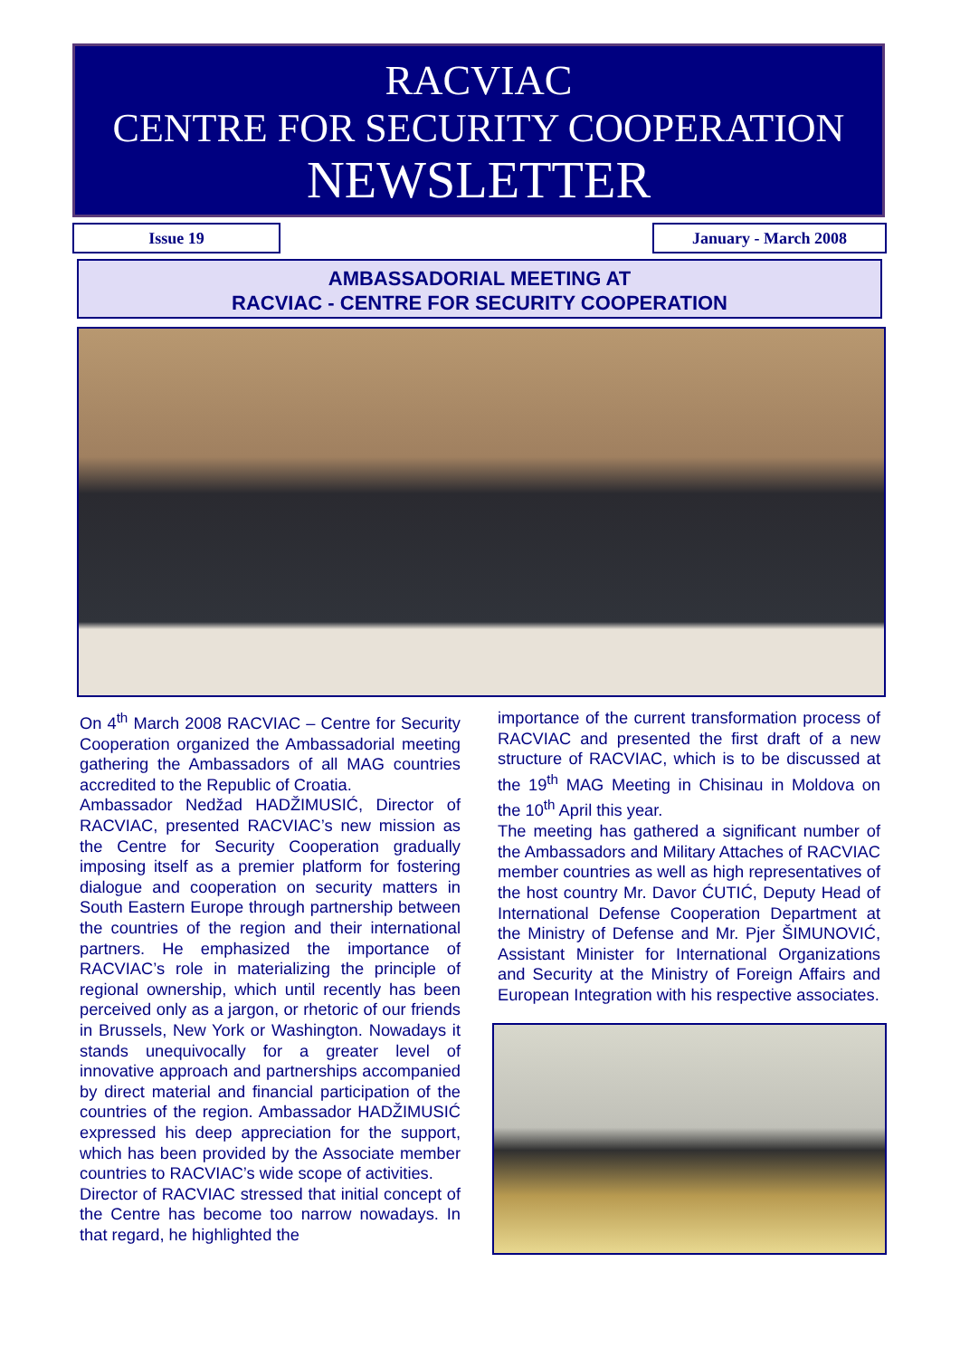RACVIAC
CENTRE FOR SECURITY COOPERATION
NEWSLETTER
Issue 19 January - March 2008
AMBASSADORIAL MEETING AT
RACVIAC - CENTRE FOR SECURITY COOPERATION
On 4<sup>th</sup> March 2008 RACVIAC – Centre for Security Cooperation organized the Ambassadorial meeting gathering the Ambassadors of all MAG countries accredited to the Republic of Croatia.
Ambassador Nedžad HADŽIMUSIĆ, Director of RACVIAC, presented RACVIAC’s new mission as the Centre for Security Cooperation gradually imposing itself as a premier platform for fostering dialogue and cooperation on security matters in South Eastern Europe through partnership between the countries of the region and their international partners. He emphasized the importance of RACVIAC’s role in materializing the principle of regional ownership, which until recently has been perceived only as a jargon, or rhetoric of our friends in Brussels, New York or Washington. Nowadays it stands unequivocally for a greater level of innovative approach and partnerships accompanied by direct material and financial participation of the countries of the region. Ambassador HADŽIMUSIĆ expressed his deep appreciation for the support, which has been provided by the Associate member countries to RACVIAC’s wide scope of activities.
Director of RACVIAC stressed that initial concept of the Centre has become too narrow nowadays. In that regard, he highlighted the
importance of the current transformation process of RACVIAC and presented the first draft of a new structure of RACVIAC, which is to be discussed at the 19<sup>th</sup> MAG Meeting in Chisinau in Moldova on the 10<sup>th</sup> April this year.
The meeting has gathered a significant number of the Ambassadors and Military Attaches of RACVIAC member countries as well as high representatives of the host country Mr. Davor ĆUTIĆ, Deputy Head of International Defense Cooperation Department at the Ministry of Defense and Mr. Pjer ŠIMUNOVIĆ, Assistant Minister for International Organizations and Security at the Ministry of Foreign Affairs and European Integration with his respective associates.